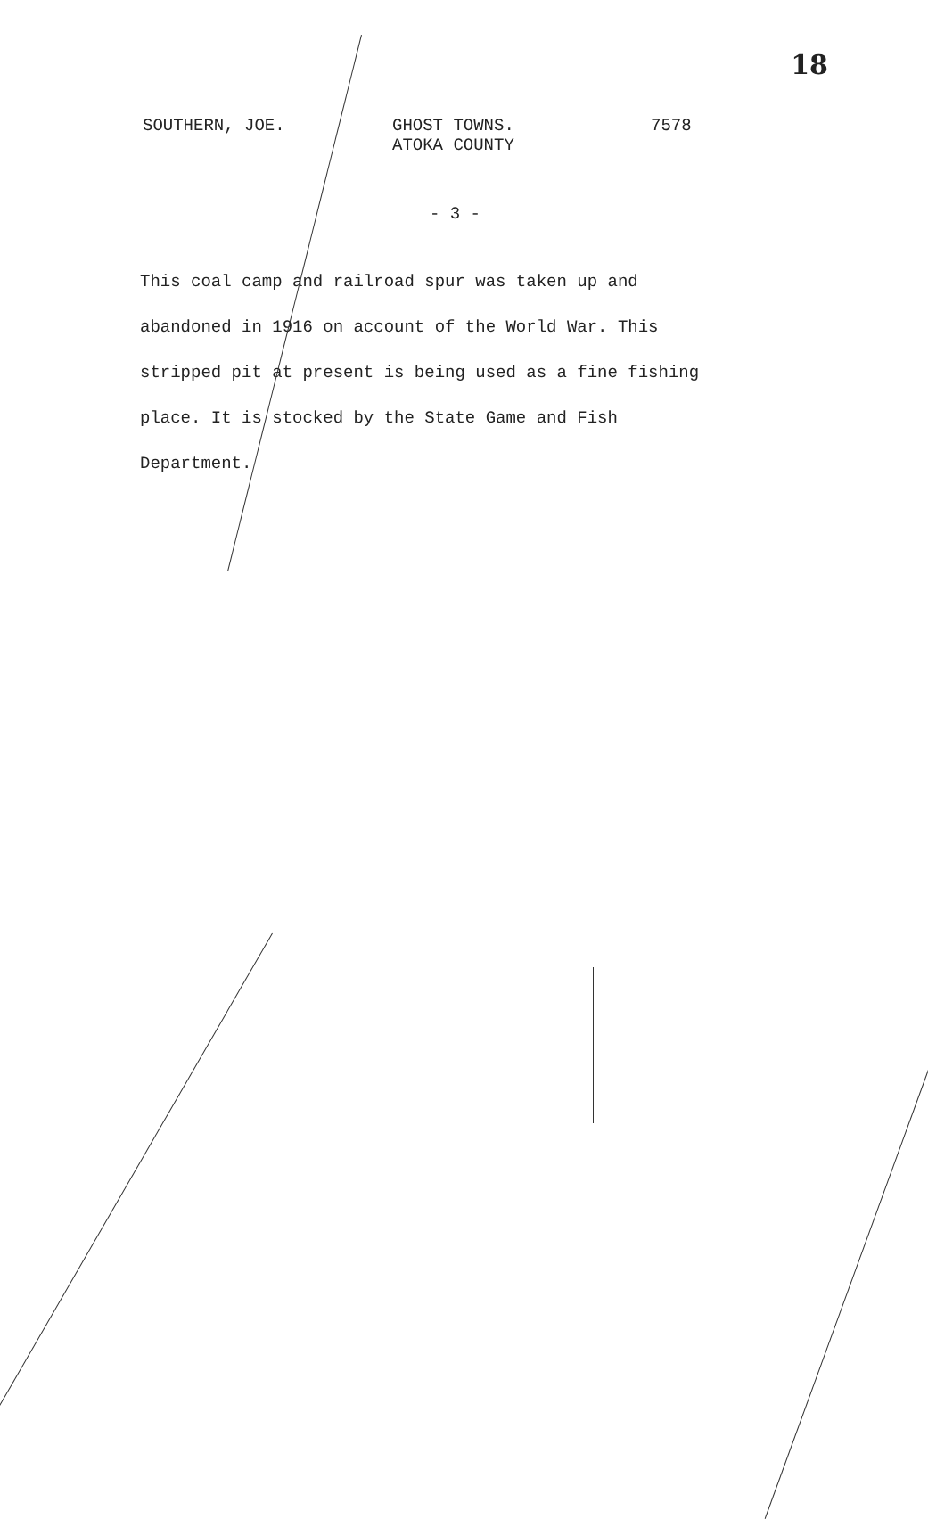18
SOUTHERN, JOE.
GHOST TOWNS.
ATOKA COUNTY
7578
- 3 -
This coal camp and railroad spur was taken up and abandoned in 1916 on account of the World War. This stripped pit at present is being used as a fine fishing place. It is stocked by the State Game and Fish Department.